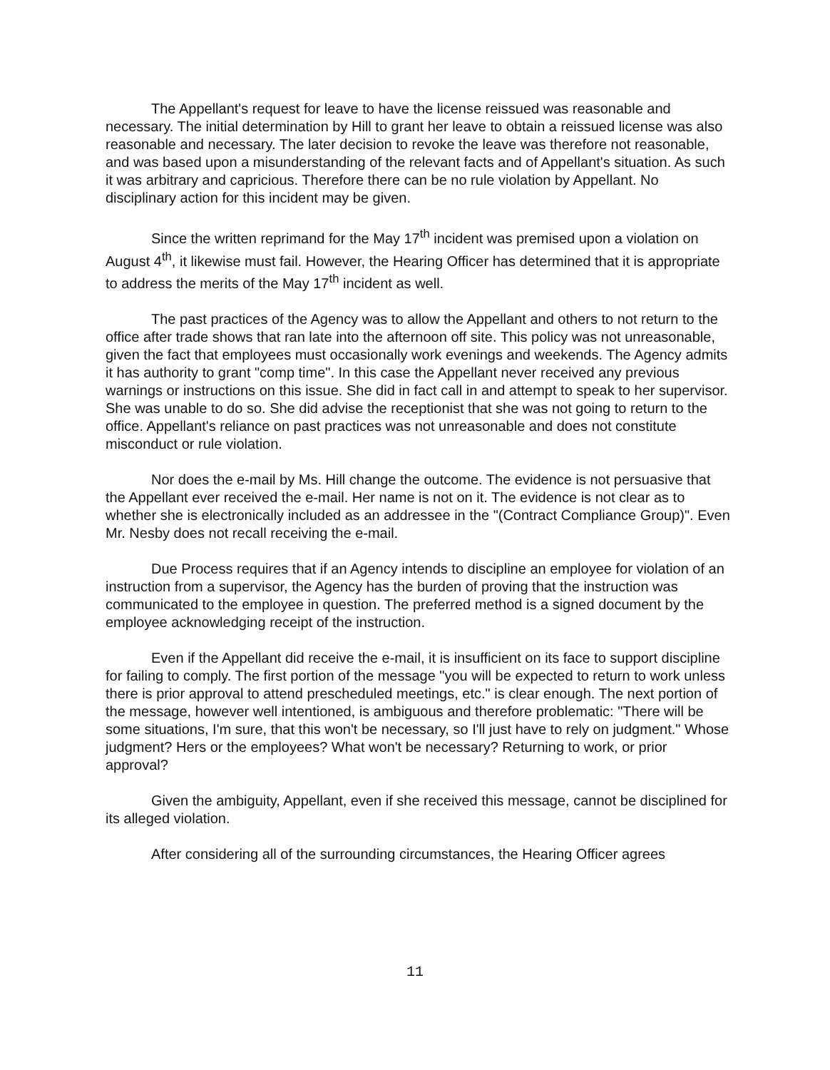The Appellant's request for leave to have the license reissued was reasonable and necessary. The initial determination by Hill to grant her leave to obtain a reissued license was also reasonable and necessary. The later decision to revoke the leave was therefore not reasonable, and was based upon a misunderstanding of the relevant facts and of Appellant's situation. As such it was arbitrary and capricious. Therefore there can be no rule violation by Appellant. No disciplinary action for this incident may be given.
Since the written reprimand for the May 17<sup>th</sup> incident was premised upon a violation on August 4<sup>th</sup>, it likewise must fail. However, the Hearing Officer has determined that it is appropriate to address the merits of the May 17<sup>th</sup> incident as well.
The past practices of the Agency was to allow the Appellant and others to not return to the office after trade shows that ran late into the afternoon off site. This policy was not unreasonable, given the fact that employees must occasionally work evenings and weekends. The Agency admits it has authority to grant "comp time". In this case the Appellant never received any previous warnings or instructions on this issue. She did in fact call in and attempt to speak to her supervisor. She was unable to do so. She did advise the receptionist that she was not going to return to the office. Appellant's reliance on past practices was not unreasonable and does not constitute misconduct or rule violation.
Nor does the e-mail by Ms. Hill change the outcome. The evidence is not persuasive that the Appellant ever received the e-mail. Her name is not on it. The evidence is not clear as to whether she is electronically included as an addressee in the "(Contract Compliance Group)". Even Mr. Nesby does not recall receiving the e-mail.
Due Process requires that if an Agency intends to discipline an employee for violation of an instruction from a supervisor, the Agency has the burden of proving that the instruction was communicated to the employee in question. The preferred method is a signed document by the employee acknowledging receipt of the instruction.
Even if the Appellant did receive the e-mail, it is insufficient on its face to support discipline for failing to comply. The first portion of the message "you will be expected to return to work unless there is prior approval to attend prescheduled meetings, etc." is clear enough. The next portion of the message, however well intentioned, is ambiguous and therefore problematic: "There will be some situations, I'm sure, that this won't be necessary, so I'll just have to rely on judgment." Whose judgment? Hers or the employees? What won't be necessary? Returning to work, or prior approval?
Given the ambiguity, Appellant, even if she received this message, cannot be disciplined for its alleged violation.
After considering all of the surrounding circumstances, the Hearing Officer agrees
11